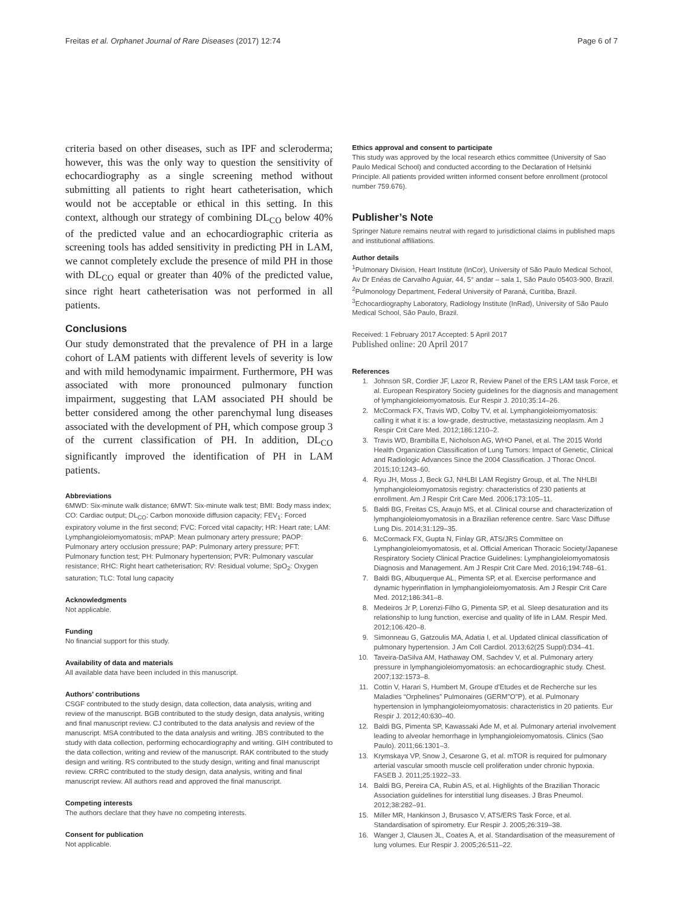Freitas et al. Orphanet Journal of Rare Diseases (2017) 12:74 Page 6 of 7
criteria based on other diseases, such as IPF and scleroderma; however, this was the only way to question the sensitivity of echocardiography as a single screening method without submitting all patients to right heart catheterisation, which would not be acceptable or ethical in this setting. In this context, although our strategy of combining DL<sub>CO</sub> below 40% of the predicted value and an echocardiographic criteria as screening tools has added sensitivity in predicting PH in LAM, we cannot completely exclude the presence of mild PH in those with DL<sub>CO</sub> equal or greater than 40% of the predicted value, since right heart catheterisation was not performed in all patients.
Conclusions
Our study demonstrated that the prevalence of PH in a large cohort of LAM patients with different levels of severity is low and with mild hemodynamic impairment. Furthermore, PH was associated with more pronounced pulmonary function impairment, suggesting that LAM associated PH should be better considered among the other parenchymal lung diseases associated with the development of PH, which compose group 3 of the current classification of PH. In addition, DL<sub>CO</sub> significantly improved the identification of PH in LAM patients.
Abbreviations
6MWD: Six-minute walk distance; 6MWT: Six-minute walk test; BMI: Body mass index; CO: Cardiac output; DL<sub>CO</sub>: Carbon monoxide diffusion capacity; FEV<sub>1</sub>: Forced expiratory volume in the first second; FVC: Forced vital capacity; HR: Heart rate; LAM: Lymphangioleiomyomatosis; mPAP: Mean pulmonary artery pressure; PAOP: Pulmonary artery occlusion pressure; PAP: Pulmonary artery pressure; PFT: Pulmonary function test; PH: Pulmonary hypertension; PVR: Pulmonary vascular resistance; RHC: Right heart catheterisation; RV: Residual volume; SpO<sub>2</sub>: Oxygen saturation; TLC: Total lung capacity
Acknowledgments
Not applicable.
Funding
No financial support for this study.
Availability of data and materials
All available data have been included in this manuscript.
Authors’ contributions
CSGF contributed to the study design, data collection, data analysis, writing and review of the manuscript. BGB contributed to the study design, data analysis, writing and final manuscript review. CJ contributed to the data analysis and review of the manuscript. MSA contributed to the data analysis and writing. JBS contributed to the study with data collection, performing echocardiography and writing. GIH contributed to the data collection, writing and review of the manuscript. RAK contributed to the study design and writing. RS contributed to the study design, writing and final manuscript review. CRRC contributed to the study design, data analysis, writing and final manuscript review. All authors read and approved the final manuscript.
Competing interests
The authors declare that they have no competing interests.
Consent for publication
Not applicable.
Ethics approval and consent to participate
This study was approved by the local research ethics committee (University of Sao Paulo Medical School) and conducted according to the Declaration of Helsinki Principle. All patients provided written informed consent before enrollment (protocol number 759.676).
Publisher’s Note
Springer Nature remains neutral with regard to jurisdictional claims in published maps and institutional affiliations.
Author details
<sup>1</sup> Pulmonary Division, Heart Institute (InCor), University of São Paulo Medical School, Av Dr Enéas de Carvalho Aguiar, 44, 5° andar – sala 1, São Paulo 05403-900, Brazil. <sup>2</sup>Pulmonology Department, Federal University of Paraná, Curitiba, Brazil. <sup>3</sup>Echocardiography Laboratory, Radiology Institute (InRad), University of São Paulo Medical School, São Paulo, Brazil.
Received: 1 February 2017 Accepted: 5 April 2017
Published online: 20 April 2017
References
1. Johnson SR, Cordier JF, Lazor R, Review Panel of the ERS LAM task Force, et al. European Respiratory Society guidelines for the diagnosis and management of lymphangioleiomyomatosis. Eur Respir J. 2010;35:14–26.
2. McCormack FX, Travis WD, Colby TV, et al. Lymphangioleiomyomatosis: calling it what it is: a low-grade, destructive, metastasizing neoplasm. Am J Respir Crit Care Med. 2012;186:1210–2.
3. Travis WD, Brambilla E, Nicholson AG, WHO Panel, et al. The 2015 World Health Organization Classification of Lung Tumors: Impact of Genetic, Clinical and Radiologic Advances Since the 2004 Classification. J Thorac Oncol. 2015;10:1243–60.
4. Ryu JH, Moss J, Beck GJ, NHLBI LAM Registry Group, et al. The NHLBI lymphangioleiomyomatosis registry: characteristics of 230 patients at enrollment. Am J Respir Crit Care Med. 2006;173:105–11.
5. Baldi BG, Freitas CS, Araujo MS, et al. Clinical course and characterization of lymphangioleiomyomatosis in a Brazilian reference centre. Sarc Vasc Diffuse Lung Dis. 2014;31:129–35.
6. McCormack FX, Gupta N, Finlay GR, ATS/JRS Committee on Lymphangioleiomyomatosis, et al. Official American Thoracic Society/Japanese Respiratory Society Clinical Practice Guidelines: Lymphangioleiomyomatosis Diagnosis and Management. Am J Respir Crit Care Med. 2016;194:748–61.
7. Baldi BG, Albuquerque AL, Pimenta SP, et al. Exercise performance and dynamic hyperinflation in lymphangioleiomyomatosis. Am J Respir Crit Care Med. 2012;186:341–8.
8. Medeiros Jr P, Lorenzi-Filho G, Pimenta SP, et al. Sleep desaturation and its relationship to lung function, exercise and quality of life in LAM. Respir Med. 2012;106:420–8.
9. Simonneau G, Gatzoulis MA, Adatia I, et al. Updated clinical classification of pulmonary hypertension. J Am Coll Cardiol. 2013;62(25 Suppl):D34–41.
10. Taveira-DaSilva AM, Hathaway OM, Sachdev V, et al. Pulmonary artery pressure in lymphangioleiomyomatosis: an echocardiographic study. Chest. 2007;132:1573–8.
11. Cottin V, Harari S, Humbert M, Groupe d'Etudes et de Recherche sur les Maladies “Orphelines” Pulmonaires (GERM"O"P), et al. Pulmonary hypertension in lymphangioleiomyomatosis: characteristics in 20 patients. Eur Respir J. 2012;40:630–40.
12. Baldi BG, Pimenta SP, Kawassaki Ade M, et al. Pulmonary arterial involvement leading to alveolar hemorrhage in lymphangioleiomyomatosis. Clinics (Sao Paulo). 2011;66:1301–3.
13. Krymskaya VP, Snow J, Cesarone G, et al. mTOR is required for pulmonary arterial vascular smooth muscle cell proliferation under chronic hypoxia. FASEB J. 2011;25:1922–33.
14. Baldi BG, Pereira CA, Rubin AS, et al. Highlights of the Brazilian Thoracic Association guidelines for interstitial lung diseases. J Bras Pneumol. 2012;38:282–91.
15. Miller MR, Hankinson J, Brusasco V, ATS/ERS Task Force, et al. Standardisation of spirometry. Eur Respir J. 2005;26:319–38.
16. Wanger J, Clausen JL, Coates A, et al. Standardisation of the measurement of lung volumes. Eur Respir J. 2005;26:511–22.